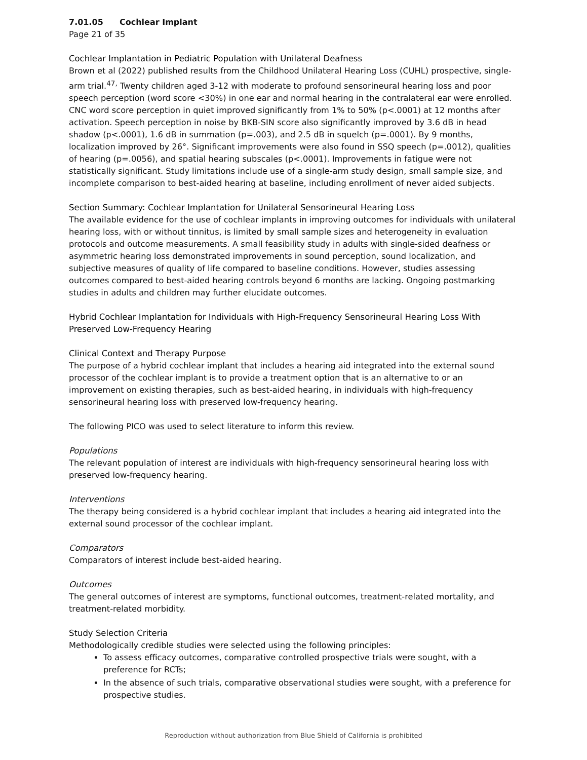7.01.05 Cochlear Implant
Page 21 of 35
Cochlear Implantation in Pediatric Population with Unilateral Deafness
Brown et al (2022) published results from the Childhood Unilateral Hearing Loss (CUHL) prospective, single-arm trial.<sup>47,</sup> Twenty children aged 3-12 with moderate to profound sensorineural hearing loss and poor speech perception (word score <30%) in one ear and normal hearing in the contralateral ear were enrolled. CNC word score perception in quiet improved significantly from 1% to 50% (p<.0001) at 12 months after activation. Speech perception in noise by BKB-SIN score also significantly improved by 3.6 dB in head shadow (p<.0001), 1.6 dB in summation (p=.003), and 2.5 dB in squelch (p=.0001). By 9 months, localization improved by 26°. Significant improvements were also found in SSQ speech (p=.0012), qualities of hearing (p=.0056), and spatial hearing subscales (p<.0001). Improvements in fatigue were not statistically significant. Study limitations include use of a single-arm study design, small sample size, and incomplete comparison to best-aided hearing at baseline, including enrollment of never aided subjects.
Section Summary: Cochlear Implantation for Unilateral Sensorineural Hearing Loss
The available evidence for the use of cochlear implants in improving outcomes for individuals with unilateral hearing loss, with or without tinnitus, is limited by small sample sizes and heterogeneity in evaluation protocols and outcome measurements. A small feasibility study in adults with single-sided deafness or asymmetric hearing loss demonstrated improvements in sound perception, sound localization, and subjective measures of quality of life compared to baseline conditions. However, studies assessing outcomes compared to best-aided hearing controls beyond 6 months are lacking. Ongoing postmarking studies in adults and children may further elucidate outcomes.
Hybrid Cochlear Implantation for Individuals with High-Frequency Sensorineural Hearing Loss With Preserved Low-Frequency Hearing
Clinical Context and Therapy Purpose
The purpose of a hybrid cochlear implant that includes a hearing aid integrated into the external sound processor of the cochlear implant is to provide a treatment option that is an alternative to or an improvement on existing therapies, such as best-aided hearing, in individuals with high-frequency sensorineural hearing loss with preserved low-frequency hearing.
The following PICO was used to select literature to inform this review.
Populations
The relevant population of interest are individuals with high-frequency sensorineural hearing loss with preserved low-frequency hearing.
Interventions
The therapy being considered is a hybrid cochlear implant that includes a hearing aid integrated into the external sound processor of the cochlear implant.
Comparators
Comparators of interest include best-aided hearing.
Outcomes
The general outcomes of interest are symptoms, functional outcomes, treatment-related mortality, and treatment-related morbidity.
Study Selection Criteria
Methodologically credible studies were selected using the following principles:
To assess efficacy outcomes, comparative controlled prospective trials were sought, with a preference for RCTs;
In the absence of such trials, comparative observational studies were sought, with a preference for prospective studies.
Reproduction without authorization from Blue Shield of California is prohibited